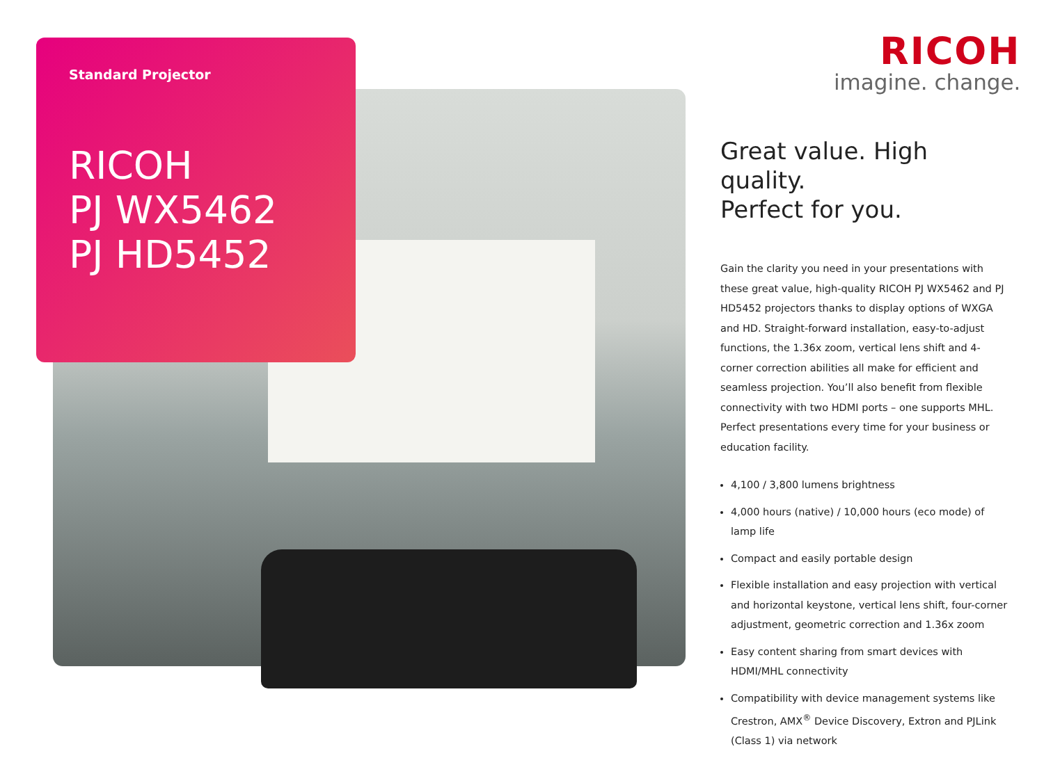Standard Projector
RICOH
PJ WX5462
PJ HD5452
RICOH
imagine. change.
Great value. High quality.
Perfect for you.
Gain the clarity you need in your presentations with these great value, high-quality RICOH PJ WX5462 and PJ HD5452 projectors thanks to display options of WXGA and HD. Straight-forward installation, easy-to-adjust functions, the 1.36x zoom, vertical lens shift and 4-corner correction abilities all make for efficient and seamless projection. You’ll also benefit from flexible connectivity with two HDMI ports – one supports MHL. Perfect presentations every time for your business or education facility.
4,100 / 3,800 lumens brightness
4,000 hours (native) / 10,000 hours (eco mode) of lamp life
Compact and easily portable design
Flexible installation and easy projection with vertical and horizontal keystone, vertical lens shift, four-corner adjustment, geometric correction and 1.36x zoom
Easy content sharing from smart devices with HDMI/MHL connectivity
Compatibility with device management systems like Crestron, AMX<sup>®</sup> Device Discovery, Extron and PJLink (Class 1) via network